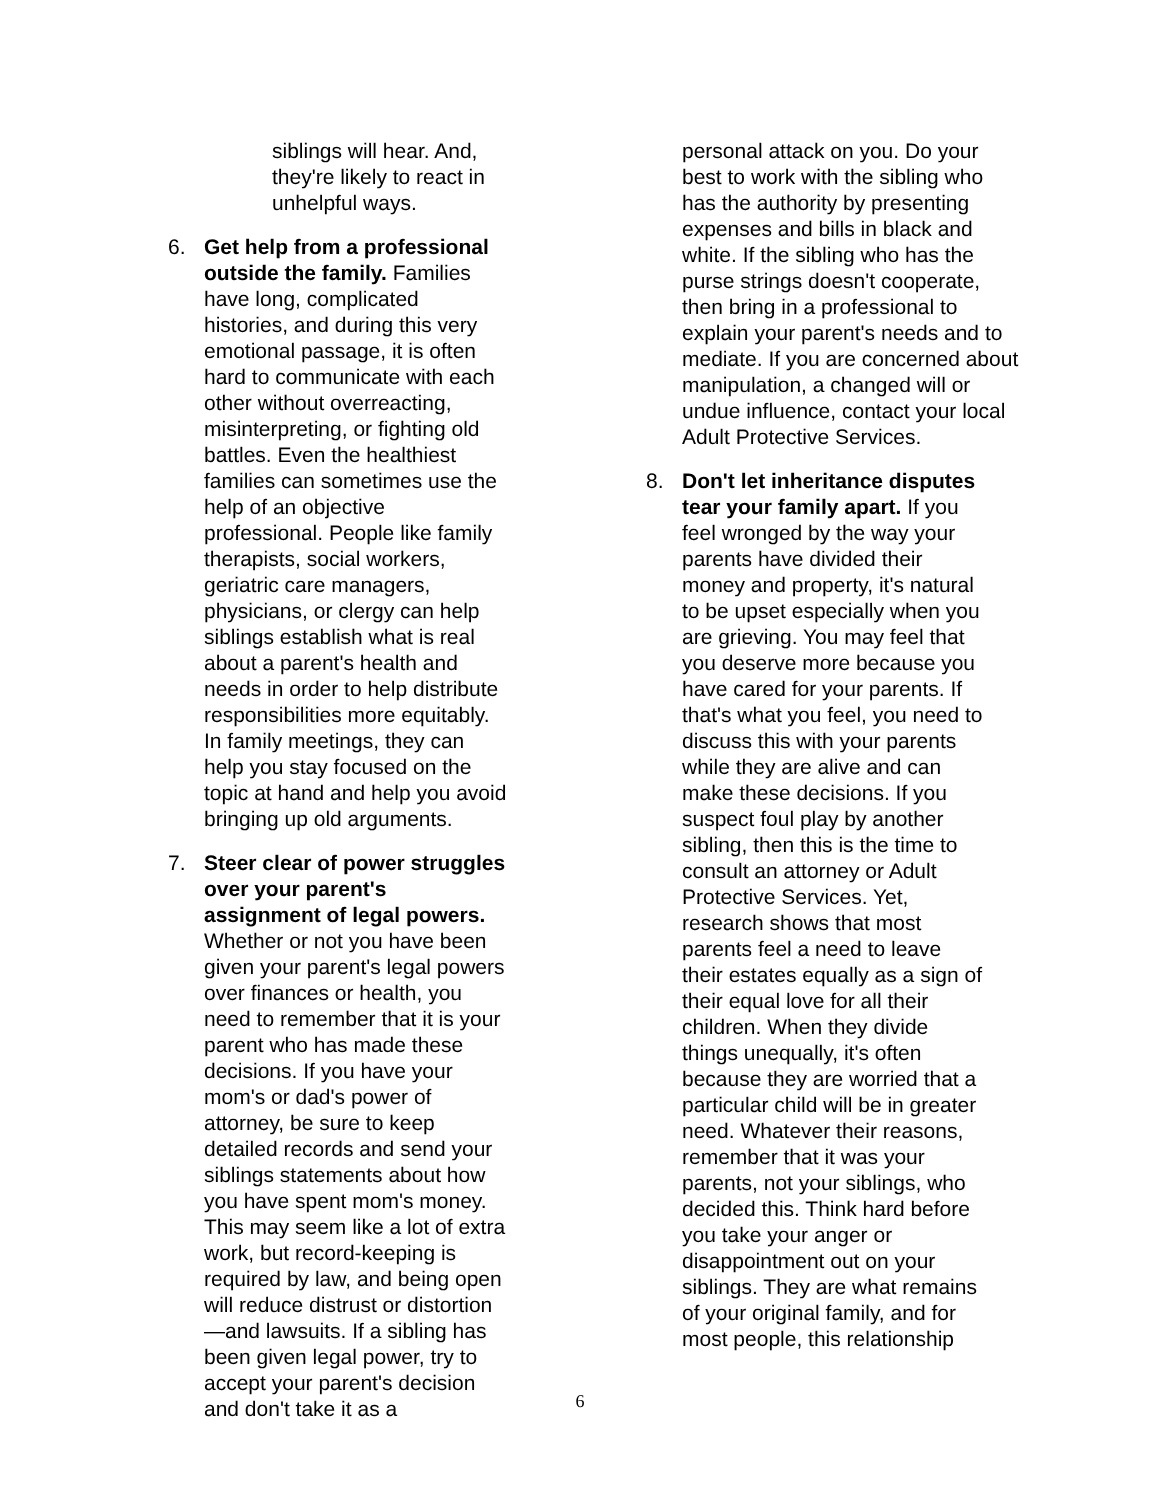siblings will hear. And, they're likely to react in unhelpful ways.
6. Get help from a professional outside the family. Families have long, complicated histories, and during this very emotional passage, it is often hard to communicate with each other without overreacting, misinterpreting, or fighting old battles. Even the healthiest families can sometimes use the help of an objective professional. People like family therapists, social workers, geriatric care managers, physicians, or clergy can help siblings establish what is real about a parent's health and needs in order to help distribute responsibilities more equitably. In family meetings, they can help you stay focused on the topic at hand and help you avoid bringing up old arguments.
7. Steer clear of power struggles over your parent's assignment of legal powers. Whether or not you have been given your parent's legal powers over finances or health, you need to remember that it is your parent who has made these decisions. If you have your mom's or dad's power of attorney, be sure to keep detailed records and send your siblings statements about how you have spent mom's money. This may seem like a lot of extra work, but record-keeping is required by law, and being open will reduce distrust or distortion—and lawsuits. If a sibling has been given legal power, try to accept your parent's decision and don't take it as a
personal attack on you. Do your best to work with the sibling who has the authority by presenting expenses and bills in black and white. If the sibling who has the purse strings doesn't cooperate, then bring in a professional to explain your parent's needs and to mediate. If you are concerned about manipulation, a changed will or undue influence, contact your local Adult Protective Services.
8. Don't let inheritance disputes tear your family apart. If you feel wronged by the way your parents have divided their money and property, it's natural to be upset especially when you are grieving. You may feel that you deserve more because you have cared for your parents. If that's what you feel, you need to discuss this with your parents while they are alive and can make these decisions. If you suspect foul play by another sibling, then this is the time to consult an attorney or Adult Protective Services. Yet, research shows that most parents feel a need to leave their estates equally as a sign of their equal love for all their children. When they divide things unequally, it's often because they are worried that a particular child will be in greater need. Whatever their reasons, remember that it was your parents, not your siblings, who decided this. Think hard before you take your anger or disappointment out on your siblings. They are what remains of your original family, and for most people, this relationship
6